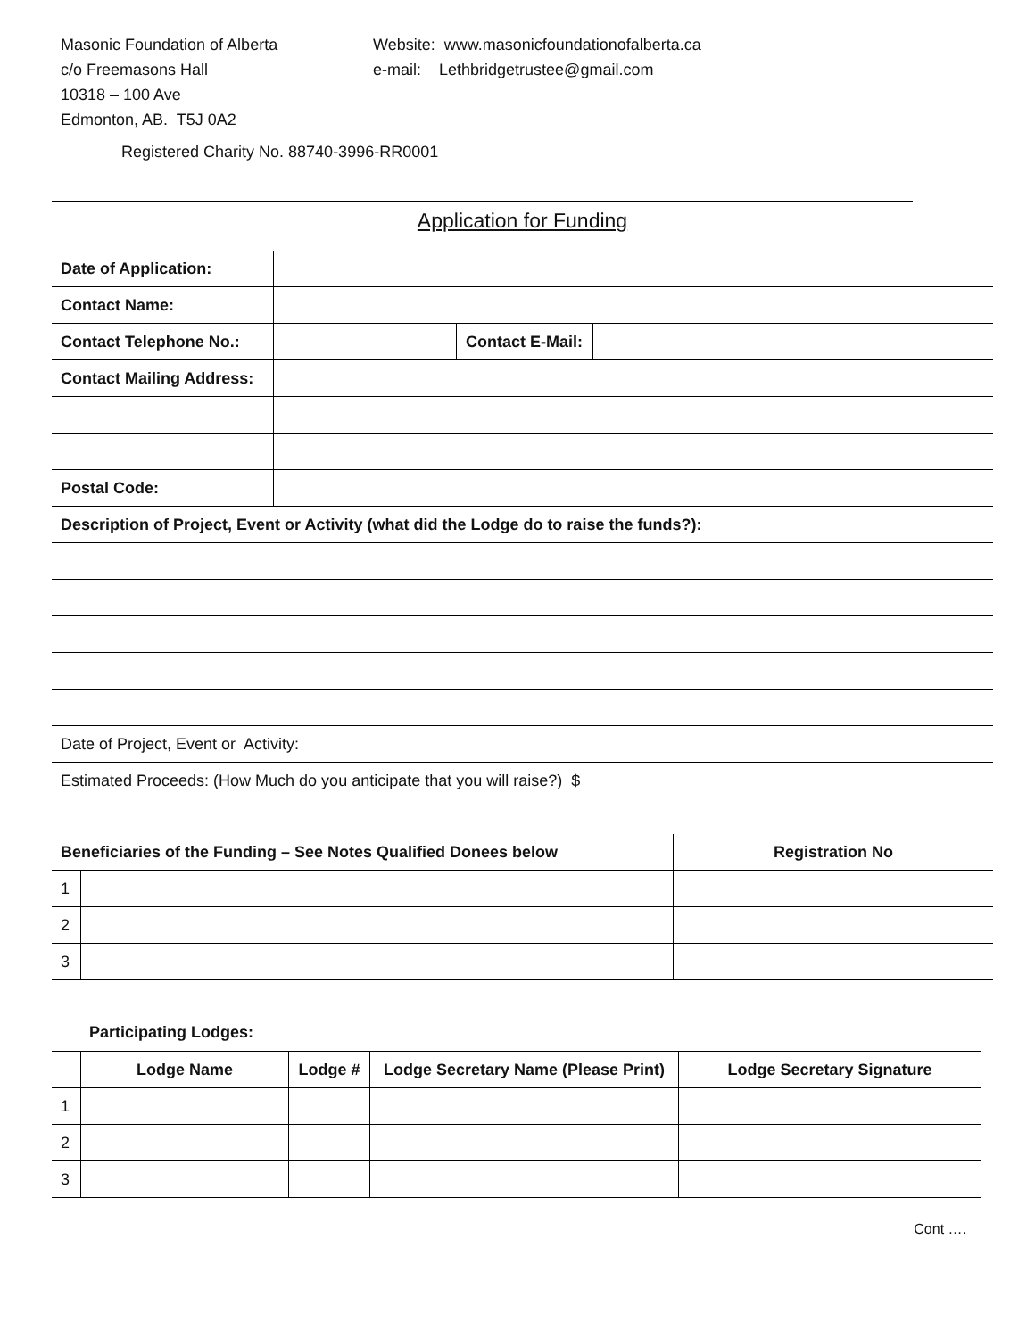Masonic Foundation of Alberta
c/o Freemasons Hall
10318 – 100 Ave
Edmonton, AB. T5J 0A2
Website: www.masonicfoundationofalberta.ca
e-mail: Lethbridgetrustee@gmail.com
Registered Charity No. 88740-3996-RR0001
Application for Funding
| Date of Application: | | | |
| Contact Name: | | | |
| Contact Telephone No.: | | Contact E-Mail: | |
| Contact Mailing Address: | | | |
| Postal Code: | | | |
| Description of Project, Event or Activity (what did the Lodge do to raise the funds?): | | | |
| Date of Project, Event or Activity: | | | |
| Estimated Proceeds: (How Much do you anticipate that you will raise?) $ | | | |
| Beneficiaries of the Funding – See Notes Qualified Donees below | | Registration No |
| --- | --- | --- |
| 1 | | |
| 2 | | |
| 3 | | |
Participating Lodges:
| | Lodge Name | Lodge # | Lodge Secretary Name (Please Print) | Lodge Secretary Signature |
| --- | --- | --- | --- | --- |
| 1 | | | | |
| 2 | | | | |
| 3 | | | | |
Cont ….